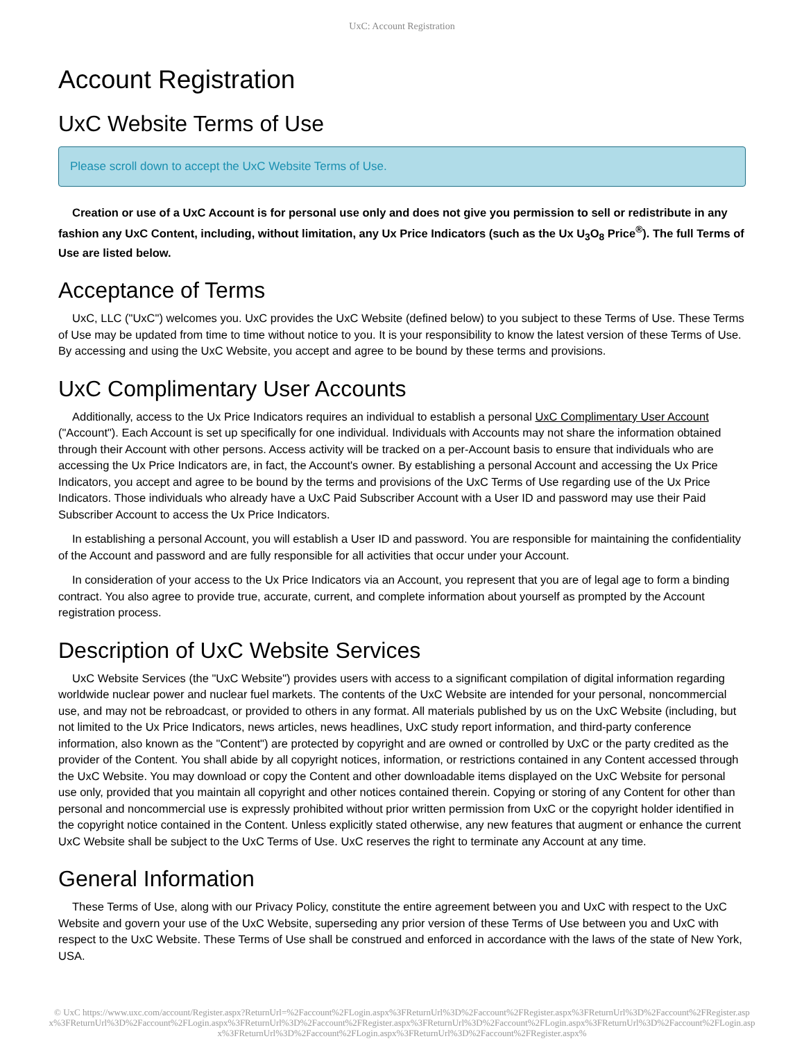UxC: Account Registration
Account Registration
UxC Website Terms of Use
Please scroll down to accept the UxC Website Terms of Use.
Creation or use of a UxC Account is for personal use only and does not give you permission to sell or redistribute in any fashion any UxC Content, including, without limitation, any Ux Price Indicators (such as the Ux U<sub>3</sub>O<sub>8</sub> Price<sup>®</sup>). The full Terms of Use are listed below.
Acceptance of Terms
UxC, LLC ("UxC") welcomes you. UxC provides the UxC Website (defined below) to you subject to these Terms of Use. These Terms of Use may be updated from time to time without notice to you. It is your responsibility to know the latest version of these Terms of Use. By accessing and using the UxC Website, you accept and agree to be bound by these terms and provisions.
UxC Complimentary User Accounts
Additionally, access to the Ux Price Indicators requires an individual to establish a personal UxC Complimentary User Account ("Account"). Each Account is set up specifically for one individual. Individuals with Accounts may not share the information obtained through their Account with other persons. Access activity will be tracked on a per-Account basis to ensure that individuals who are accessing the Ux Price Indicators are, in fact, the Account's owner. By establishing a personal Account and accessing the Ux Price Indicators, you accept and agree to be bound by the terms and provisions of the UxC Terms of Use regarding use of the Ux Price Indicators. Those individuals who already have a UxC Paid Subscriber Account with a User ID and password may use their Paid Subscriber Account to access the Ux Price Indicators.
In establishing a personal Account, you will establish a User ID and password. You are responsible for maintaining the confidentiality of the Account and password and are fully responsible for all activities that occur under your Account.
In consideration of your access to the Ux Price Indicators via an Account, you represent that you are of legal age to form a binding contract. You also agree to provide true, accurate, current, and complete information about yourself as prompted by the Account registration process.
Description of UxC Website Services
UxC Website Services (the "UxC Website") provides users with access to a significant compilation of digital information regarding worldwide nuclear power and nuclear fuel markets. The contents of the UxC Website are intended for your personal, noncommercial use, and may not be rebroadcast, or provided to others in any format. All materials published by us on the UxC Website (including, but not limited to the Ux Price Indicators, news articles, news headlines, UxC study report information, and third-party conference information, also known as the "Content") are protected by copyright and are owned or controlled by UxC or the party credited as the provider of the Content. You shall abide by all copyright notices, information, or restrictions contained in any Content accessed through the UxC Website. You may download or copy the Content and other downloadable items displayed on the UxC Website for personal use only, provided that you maintain all copyright and other notices contained therein. Copying or storing of any Content for other than personal and noncommercial use is expressly prohibited without prior written permission from UxC or the copyright holder identified in the copyright notice contained in the Content. Unless explicitly stated otherwise, any new features that augment or enhance the current UxC Website shall be subject to the UxC Terms of Use. UxC reserves the right to terminate any Account at any time.
General Information
These Terms of Use, along with our Privacy Policy, constitute the entire agreement between you and UxC with respect to the UxC Website and govern your use of the UxC Website, superseding any prior version of these Terms of Use between you and UxC with respect to the UxC Website. These Terms of Use shall be construed and enforced in accordance with the laws of the state of New York, USA.
© UxC https://www.uxc.com/account/Register.aspx?ReturnUrl=%2Faccount%2FLogin.aspx%3FReturnUrl%3D%2Faccount%2FRegister.aspx%3FReturnUrl%3D%2Faccount%2FRegister.aspx%3FReturnUrl%3D%2Faccount%2FLogin.aspx%3FReturnUrl%3D%2Faccount%2FRegister.aspx%3FReturnUrl%3D%2Faccount%2FLogin.aspx%3FReturnUrl%3D%2Faccount%2FLogin.aspx%3FReturnUrl%3D%2Faccount%2FLogin.aspx%3FReturnUrl%3D%2Faccount%2FRegister.aspx%